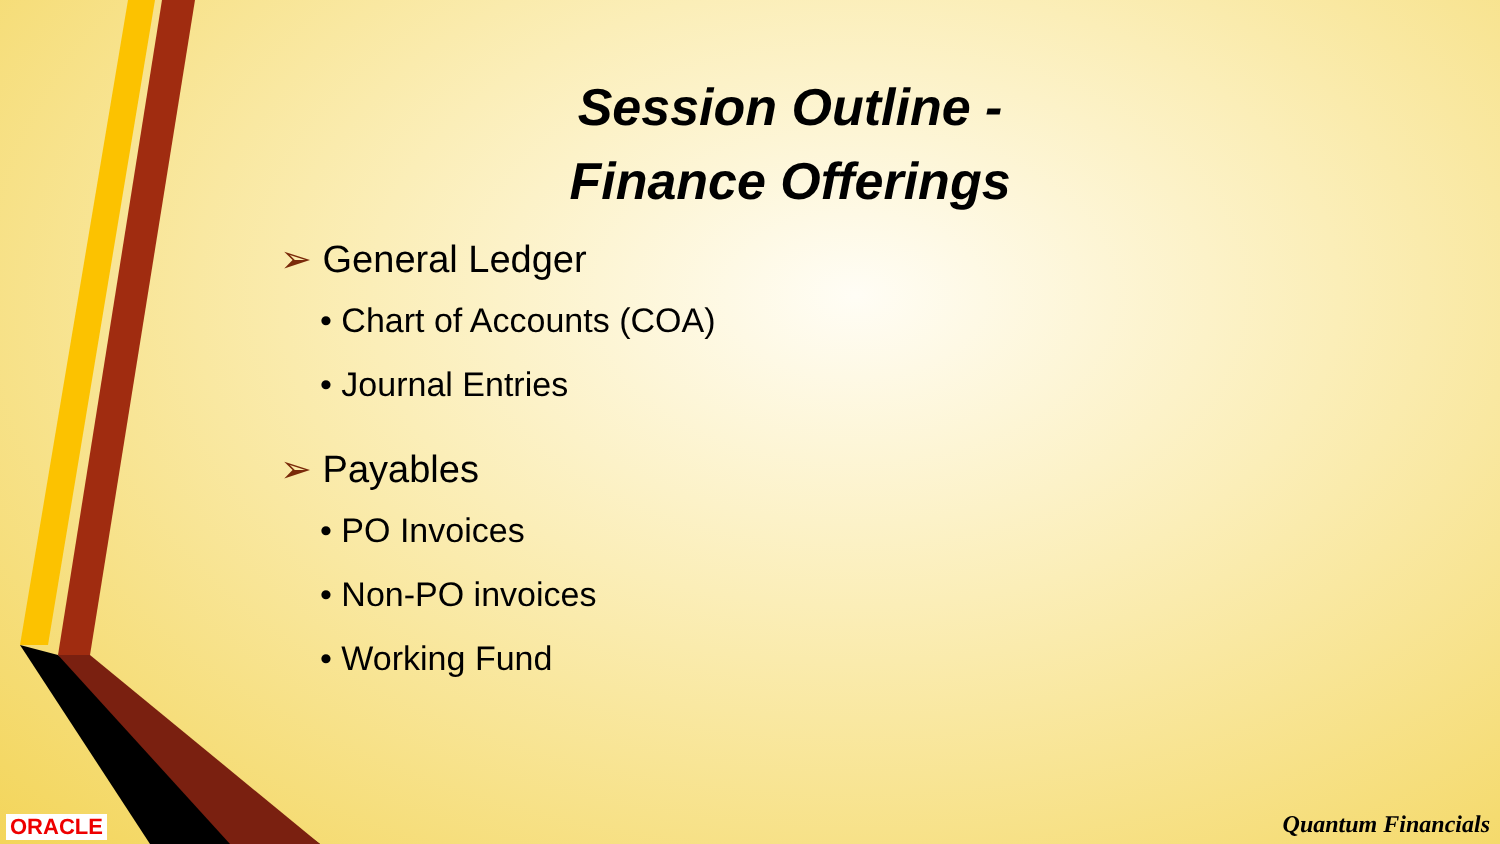Session Outline -
Finance Offerings
➢ General Ledger
• Chart of Accounts (COA)
• Journal Entries
➢ Payables
• PO Invoices
• Non-PO invoices
• Working Fund
ORACLE Quantum Financials